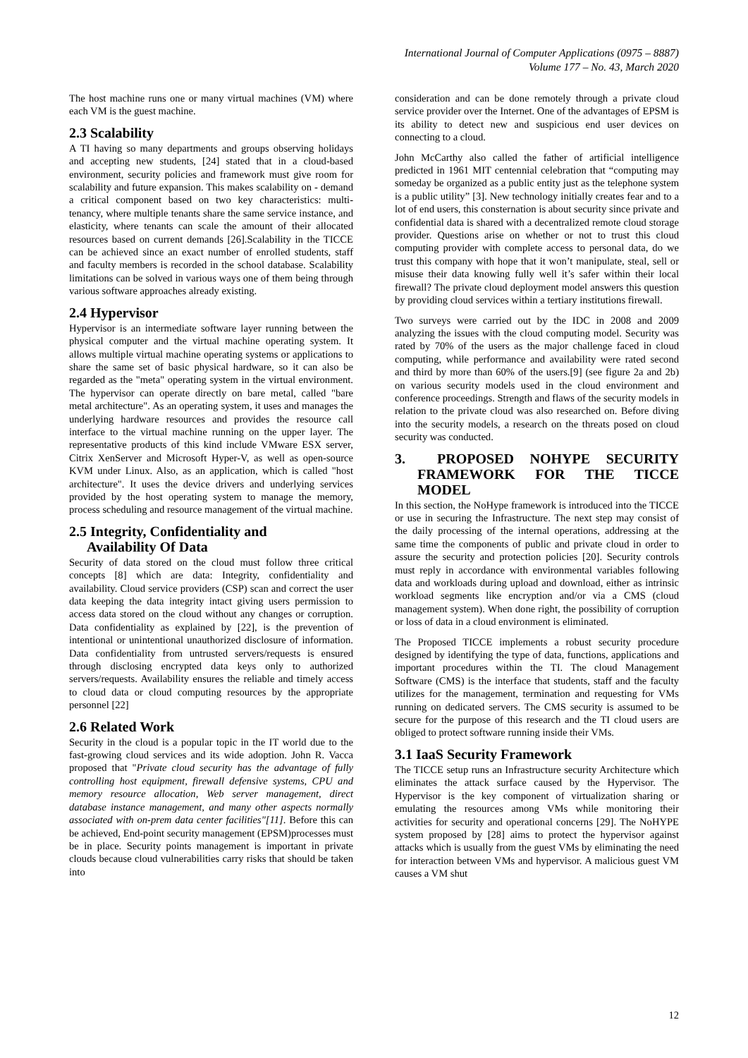International Journal of Computer Applications (0975 – 8887)
Volume 177 – No. 43, March 2020
The host machine runs one or many virtual machines (VM) where each VM is the guest machine.
2.3 Scalability
A TI having so many departments and groups observing holidays and accepting new students, [24] stated that in a cloud-based environment, security policies and framework must give room for scalability and future expansion. This makes scalability on - demand a critical component based on two key characteristics: multi-tenancy, where multiple tenants share the same service instance, and elasticity, where tenants can scale the amount of their allocated resources based on current demands [26].Scalability in the TICCE can be achieved since an exact number of enrolled students, staff and faculty members is recorded in the school database. Scalability limitations can be solved in various ways one of them being through various software approaches already existing.
2.4 Hypervisor
Hypervisor is an intermediate software layer running between the physical computer and the virtual machine operating system. It allows multiple virtual machine operating systems or applications to share the same set of basic physical hardware, so it can also be regarded as the "meta" operating system in the virtual environment. The hypervisor can operate directly on bare metal, called "bare metal architecture". As an operating system, it uses and manages the underlying hardware resources and provides the resource call interface to the virtual machine running on the upper layer. The representative products of this kind include VMware ESX server, Citrix XenServer and Microsoft Hyper-V, as well as open-source KVM under Linux. Also, as an application, which is called "host architecture". It uses the device drivers and underlying services provided by the host operating system to manage the memory, process scheduling and resource management of the virtual machine.
2.5 Integrity, Confidentiality and
Availability Of Data
Security of data stored on the cloud must follow three critical concepts [8] which are data: Integrity, confidentiality and availability. Cloud service providers (CSP) scan and correct the user data keeping the data integrity intact giving users permission to access data stored on the cloud without any changes or corruption. Data confidentiality as explained by [22], is the prevention of intentional or unintentional unauthorized disclosure of information. Data confidentiality from untrusted servers/requests is ensured through disclosing encrypted data keys only to authorized servers/requests. Availability ensures the reliable and timely access to cloud data or cloud computing resources by the appropriate personnel [22]
2.6 Related Work
Security in the cloud is a popular topic in the IT world due to the fast-growing cloud services and its wide adoption. John R. Vacca proposed that "Private cloud security has the advantage of fully controlling host equipment, firewall defensive systems, CPU and memory resource allocation, Web server management, direct database instance management, and many other aspects normally associated with on-prem data center facilities"[11]. Before this can be achieved, End-point security management (EPSM)processes must be in place. Security points management is important in private clouds because cloud vulnerabilities carry risks that should be taken into
consideration and can be done remotely through a private cloud service provider over the Internet. One of the advantages of EPSM is its ability to detect new and suspicious end user devices on connecting to a cloud.
John McCarthy also called the father of artificial intelligence predicted in 1961 MIT centennial celebration that “computing may someday be organized as a public entity just as the telephone system is a public utility” [3]. New technology initially creates fear and to a lot of end users, this consternation is about security since private and confidential data is shared with a decentralized remote cloud storage provider. Questions arise on whether or not to trust this cloud computing provider with complete access to personal data, do we trust this company with hope that it won’t manipulate, steal, sell or misuse their data knowing fully well it’s safer within their local firewall? The private cloud deployment model answers this question by providing cloud services within a tertiary institutions firewall.
Two surveys were carried out by the IDC in 2008 and 2009 analyzing the issues with the cloud computing model. Security was rated by 70% of the users as the major challenge faced in cloud computing, while performance and availability were rated second and third by more than 60% of the users.[9] (see figure 2a and 2b) on various security models used in the cloud environment and conference proceedings. Strength and flaws of the security models in relation to the private cloud was also researched on. Before diving into the security models, a research on the threats posed on cloud security was conducted.
3. PROPOSED NOHYPE SECURITY FRAMEWORK FOR THE TICCE MODEL
In this section, the NoHype framework is introduced into the TICCE or use in securing the Infrastructure. The next step may consist of the daily processing of the internal operations, addressing at the same time the components of public and private cloud in order to assure the security and protection policies [20]. Security controls must reply in accordance with environmental variables following data and workloads during upload and download, either as intrinsic workload segments like encryption and/or via a CMS (cloud management system). When done right, the possibility of corruption or loss of data in a cloud environment is eliminated.
The Proposed TICCE implements a robust security procedure designed by identifying the type of data, functions, applications and important procedures within the TI. The cloud Management Software (CMS) is the interface that students, staff and the faculty utilizes for the management, termination and requesting for VMs running on dedicated servers. The CMS security is assumed to be secure for the purpose of this research and the TI cloud users are obliged to protect software running inside their VMs.
3.1 IaaS Security Framework
The TICCE setup runs an Infrastructure security Architecture which eliminates the attack surface caused by the Hypervisor. The Hypervisor is the key component of virtualization sharing or emulating the resources among VMs while monitoring their activities for security and operational concerns [29]. The NoHYPE system proposed by [28] aims to protect the hypervisor against attacks which is usually from the guest VMs by eliminating the need for interaction between VMs and hypervisor. A malicious guest VM causes a VM shut
12